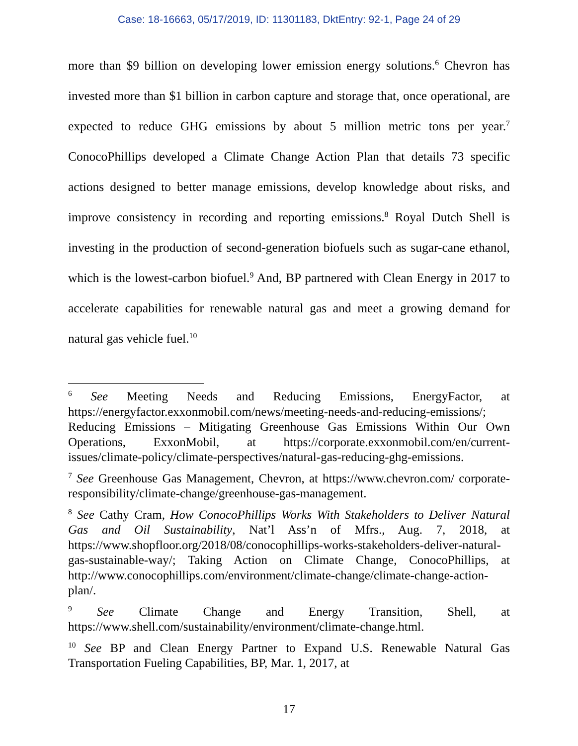Case: 18-16663, 05/17/2019, ID: 11301183, DktEntry: 92-1, Page 24 of 29
more than $9 billion on developing lower emission energy solutions.<sup>6</sup> Chevron has invested more than $1 billion in carbon capture and storage that, once operational, are expected to reduce GHG emissions by about 5 million metric tons per year.<sup>7</sup> ConocoPhillips developed a Climate Change Action Plan that details 73 specific actions designed to better manage emissions, develop knowledge about risks, and improve consistency in recording and reporting emissions.<sup>8</sup> Royal Dutch Shell is investing in the production of second-generation biofuels such as sugar-cane ethanol, which is the lowest-carbon biofuel.<sup>9</sup> And, BP partnered with Clean Energy in 2017 to accelerate capabilities for renewable natural gas and meet a growing demand for natural gas vehicle fuel.<sup>10</sup>
<sup>6</sup> See Meeting Needs and Reducing Emissions, EnergyFactor, at https://energyfactor.exxonmobil.com/news/meeting-needs-and-reducing-emissions/; Reducing Emissions – Mitigating Greenhouse Gas Emissions Within Our Own Operations, ExxonMobil, at https://corporate.exxonmobil.com/en/current-issues/climate-policy/climate-perspectives/natural-gas-reducing-ghg-emissions.
<sup>7</sup> See Greenhouse Gas Management, Chevron, at https://www.chevron.com/ corporate-responsibility/climate-change/greenhouse-gas-management.
<sup>8</sup> See Cathy Cram, How ConocoPhillips Works With Stakeholders to Deliver Natural Gas and Oil Sustainability, Nat’l Ass’n of Mfrs., Aug. 7, 2018, at https://www.shopfloor.org/2018/08/conocophillips-works-stakeholders-deliver-natural-gas-sustainable-way/; Taking Action on Climate Change, ConocoPhillips, at http://www.conocophillips.com/environment/climate-change/climate-change-action-plan/.
<sup>9</sup> See Climate Change and Energy Transition, Shell, at https://www.shell.com/sustainability/environment/climate-change.html.
<sup>10</sup> See BP and Clean Energy Partner to Expand U.S. Renewable Natural Gas Transportation Fueling Capabilities, BP, Mar. 1, 2017, at
17